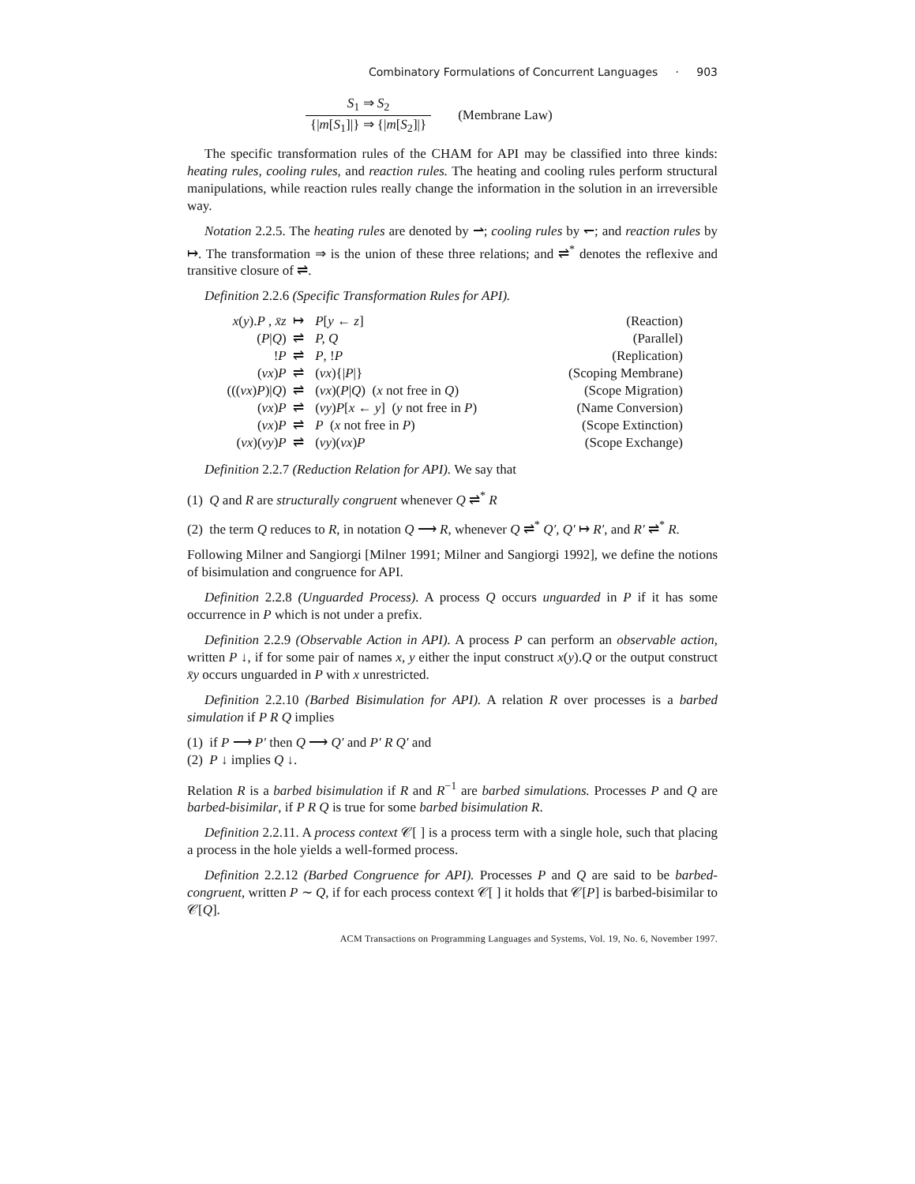Combinatory Formulations of Concurrent Languages · 903
S<sub>1</sub> ⇒ S<sub>2</sub> {|m[S<sub>1</sub>]|} ⇒ {|m[S<sub>2</sub>]|} (Membrane Law)
The specific transformation rules of the CHAM for API may be classified into three kinds: heating rules, cooling rules, and reaction rules. The heating and cooling rules perform structural manipulations, while reaction rules really change the information in the solution in an irreversible way.
Notation 2.2.5. The heating rules are denoted by ⇀; cooling rules by ↽; and reaction rules by ↦. The transformation ⇒ is the union of these three relations; and ⇌<sup>*</sup> denotes the reflexive and transitive closure of ⇌.
Definition 2.2.6 (Specific Transformation Rules for API).
| x ( y ). P , x̄z | ↦ | P [ y ← z ] | (Reaction) |
| ( P / Q ) | ⇌ | P, Q | (Parallel) |
| ! P | ⇌ | P , ! P | (Replication) |
| ( νx ) P | ⇌ | ( νx ){/ P /} | (Scoping Membrane) |
| ((( νx ) P )/ Q ) | ⇌ | ( νx )( P / Q ) ( x not free in Q ) | (Scope Migration) |
| ( νx ) P | ⇌ | ( νy ) P [ x ← y ] ( y not free in P ) | (Name Conversion) |
| ( νx ) P | ⇌ | P ( x not free in P ) | (Scope Extinction) |
| ( νx )( νy ) P | ⇌ | ( νy )( νx ) P | (Scope Exchange) |
Definition 2.2.7 (Reduction Relation for API). We say that
(1) Q and R are structurally congruent whenever Q ⇌<sup>*</sup> R
(2) the term Q reduces to R, in notation Q ⟶ R, whenever Q ⇌<sup>*</sup> Q′, Q′ ↦ R′, and R′ ⇌<sup>*</sup> R.
Following Milner and Sangiorgi [Milner 1991; Milner and Sangiorgi 1992], we define the notions of bisimulation and congruence for API.
Definition 2.2.8 (Unguarded Process). A process Q occurs unguarded in P if it has some occurrence in P which is not under a prefix.
Definition 2.2.9 (Observable Action in API). A process P can perform an observable action, written P ↓, if for some pair of names x, y either the input construct x(y).Q or the output construct x̄y occurs unguarded in P with x unrestricted.
Definition 2.2.10 (Barbed Bisimulation for API). A relation R over processes is a barbed simulation if P R Q implies
(1) if P ⟶ P′ then Q ⟶ Q′ and P′ R Q′ and
(2) P ↓ implies Q ↓.
Relation R is a barbed bisimulation if R and R<sup>−1</sup> are barbed simulations. Processes P and Q are barbed-bisimilar, if P R Q is true for some barbed bisimulation R.
Definition 2.2.11. A process context 𝒞[ ] is a process term with a single hole, such that placing a process in the hole yields a well-formed process.
Definition 2.2.12 (Barbed Congruence for API). Processes P and Q are said to be barbed-congruent, written P ∼ Q, if for each process context 𝒞[ ] it holds that 𝒞[P] is barbed-bisimilar to 𝒞[Q].
ACM Transactions on Programming Languages and Systems, Vol. 19, No. 6, November 1997.